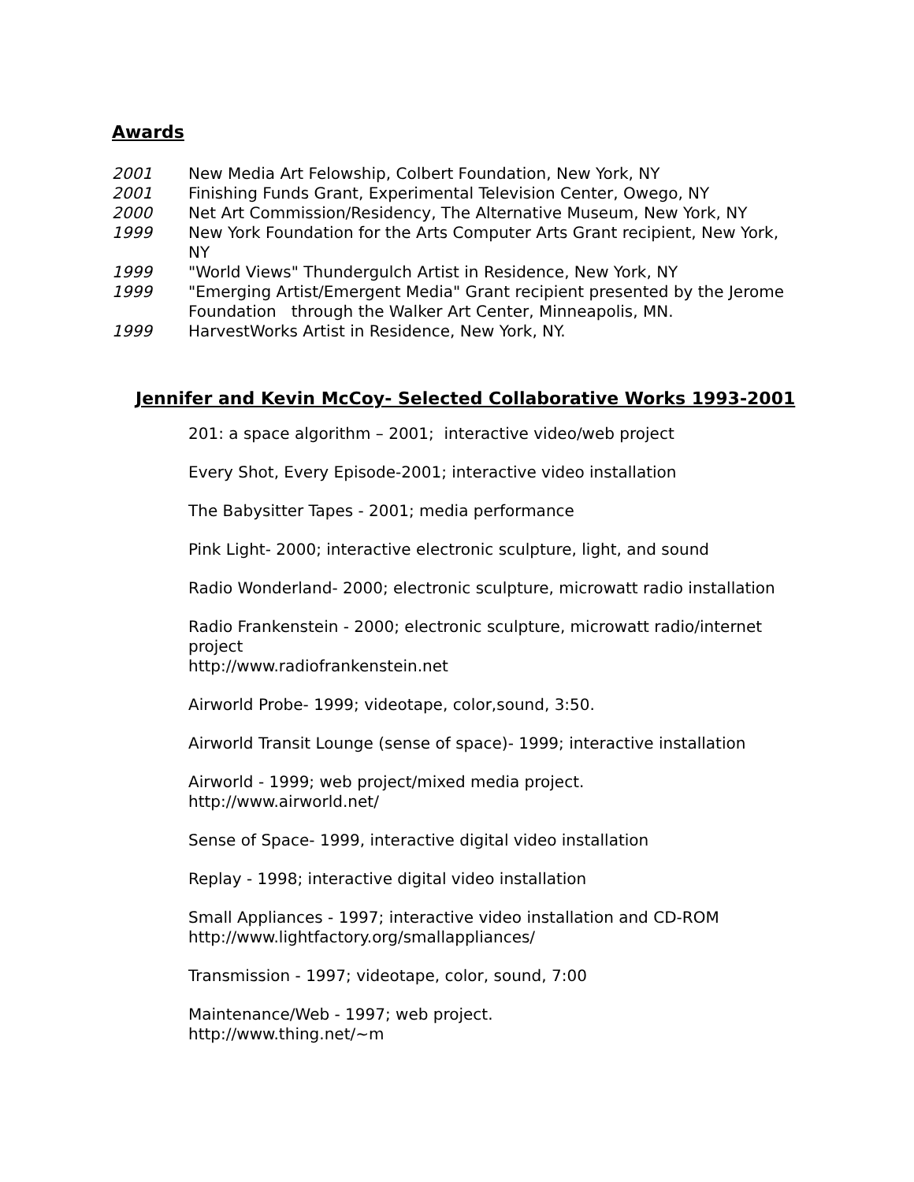Awards
2001 New Media Art Felowship, Colbert Foundation, New York, NY
2001 Finishing Funds Grant, Experimental Television Center, Owego, NY
2000 Net Art Commission/Residency, The Alternative Museum, New York, NY
1999 New York Foundation for the Arts Computer Arts Grant recipient, New York, NY
1999 "World Views" Thundergulch Artist in Residence, New York, NY
1999 "Emerging Artist/Emergent Media" Grant recipient presented by the Jerome Foundation through the Walker Art Center, Minneapolis, MN.
1999 HarvestWorks Artist in Residence, New York, NY.
Jennifer and Kevin McCoy- Selected Collaborative Works 1993-2001
201: a space algorithm – 2001; interactive video/web project
Every Shot, Every Episode-2001; interactive video installation
The Babysitter Tapes - 2001; media performance
Pink Light- 2000; interactive electronic sculpture, light, and sound
Radio Wonderland- 2000; electronic sculpture, microwatt radio installation
Radio Frankenstein - 2000; electronic sculpture, microwatt radio/internet project
http://www.radiofrankenstein.net
Airworld Probe- 1999; videotape, color,sound, 3:50.
Airworld Transit Lounge (sense of space)- 1999; interactive installation
Airworld - 1999; web project/mixed media project.
http://www.airworld.net/
Sense of Space- 1999, interactive digital video installation
Replay - 1998; interactive digital video installation
Small Appliances - 1997; interactive video installation and CD-ROM
http://www.lightfactory.org/smallappliances/
Transmission - 1997; videotape, color, sound, 7:00
Maintenance/Web - 1997; web project.
http://www.thing.net/~m